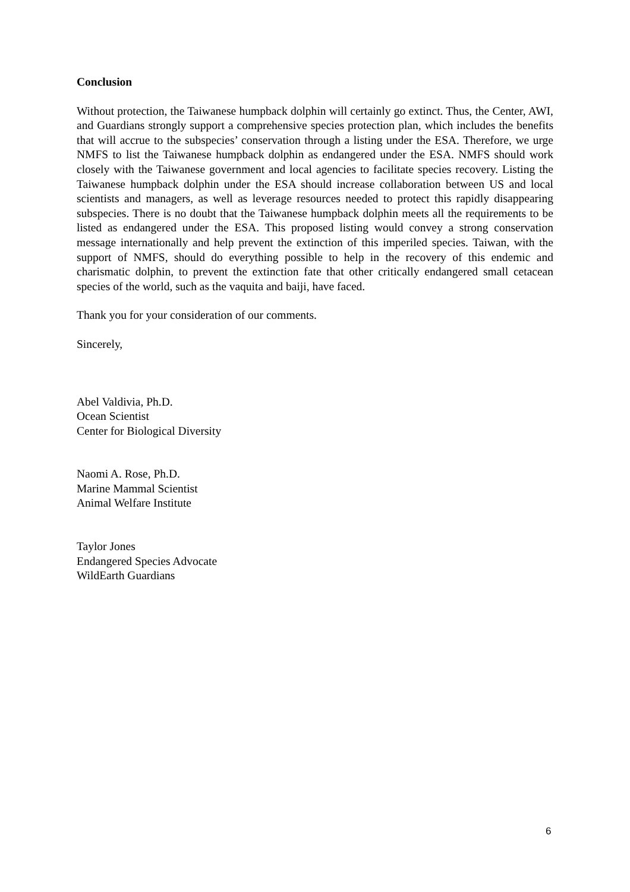Conclusion
Without protection, the Taiwanese humpback dolphin will certainly go extinct. Thus, the Center, AWI, and Guardians strongly support a comprehensive species protection plan, which includes the benefits that will accrue to the subspecies’ conservation through a listing under the ESA. Therefore, we urge NMFS to list the Taiwanese humpback dolphin as endangered under the ESA. NMFS should work closely with the Taiwanese government and local agencies to facilitate species recovery. Listing the Taiwanese humpback dolphin under the ESA should increase collaboration between US and local scientists and managers, as well as leverage resources needed to protect this rapidly disappearing subspecies. There is no doubt that the Taiwanese humpback dolphin meets all the requirements to be listed as endangered under the ESA. This proposed listing would convey a strong conservation message internationally and help prevent the extinction of this imperiled species. Taiwan, with the support of NMFS, should do everything possible to help in the recovery of this endemic and charismatic dolphin, to prevent the extinction fate that other critically endangered small cetacean species of the world, such as the vaquita and baiji, have faced.
Thank you for your consideration of our comments.
Sincerely,
Abel Valdivia, Ph.D.
Ocean Scientist
Center for Biological Diversity
Naomi A. Rose, Ph.D.
Marine Mammal Scientist
Animal Welfare Institute
Taylor Jones
Endangered Species Advocate
WildEarth Guardians
6